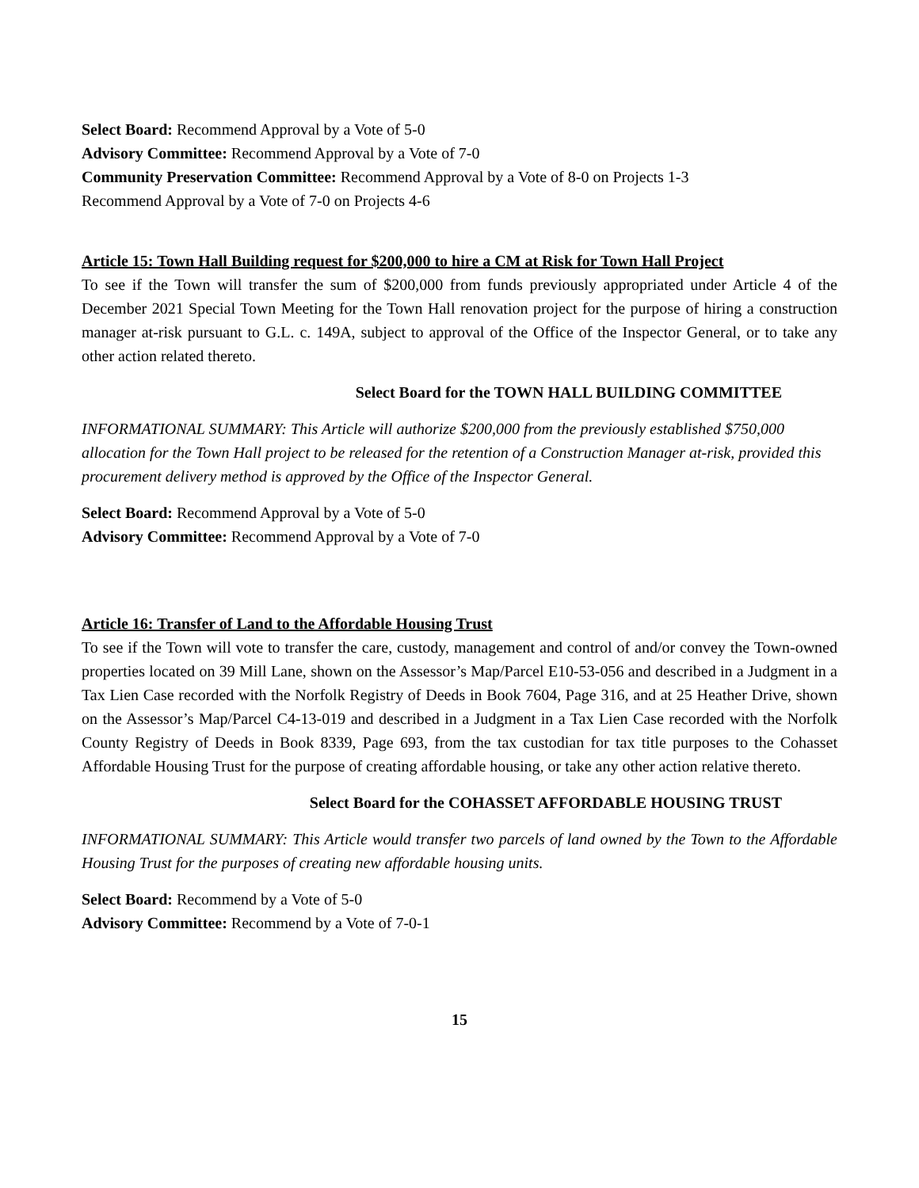Select Board: Recommend Approval by a Vote of 5-0
Advisory Committee: Recommend Approval by a Vote of 7-0
Community Preservation Committee: Recommend Approval by a Vote of 8-0 on Projects 1-3
Recommend Approval by a Vote of 7-0 on Projects 4-6
Article 15: Town Hall Building request for $200,000 to hire a CM at Risk for Town Hall Project
To see if the Town will transfer the sum of $200,000 from funds previously appropriated under Article 4 of the December 2021 Special Town Meeting for the Town Hall renovation project for the purpose of hiring a construction manager at-risk pursuant to G.L. c. 149A, subject to approval of the Office of the Inspector General, or to take any other action related thereto.
Select Board for the TOWN HALL BUILDING COMMITTEE
INFORMATIONAL SUMMARY: This Article will authorize $200,000 from the previously established $750,000 allocation for the Town Hall project to be released for the retention of a Construction Manager at-risk, provided this procurement delivery method is approved by the Office of the Inspector General.
Select Board: Recommend Approval by a Vote of 5-0
Advisory Committee: Recommend Approval by a Vote of 7-0
Article 16: Transfer of Land to the Affordable Housing Trust
To see if the Town will vote to transfer the care, custody, management and control of and/or convey the Town-owned properties located on 39 Mill Lane, shown on the Assessor’s Map/Parcel E10-53-056 and described in a Judgment in a Tax Lien Case recorded with the Norfolk Registry of Deeds in Book 7604, Page 316, and at 25 Heather Drive, shown on the Assessor’s Map/Parcel C4-13-019 and described in a Judgment in a Tax Lien Case recorded with the Norfolk County Registry of Deeds in Book 8339, Page 693, from the tax custodian for tax title purposes to the Cohasset Affordable Housing Trust for the purpose of creating affordable housing, or take any other action relative thereto.
Select Board for the COHASSET AFFORDABLE HOUSING TRUST
INFORMATIONAL SUMMARY: This Article would transfer two parcels of land owned by the Town to the Affordable Housing Trust for the purposes of creating new affordable housing units.
Select Board: Recommend by a Vote of 5-0
Advisory Committee: Recommend by a Vote of 7-0-1
15